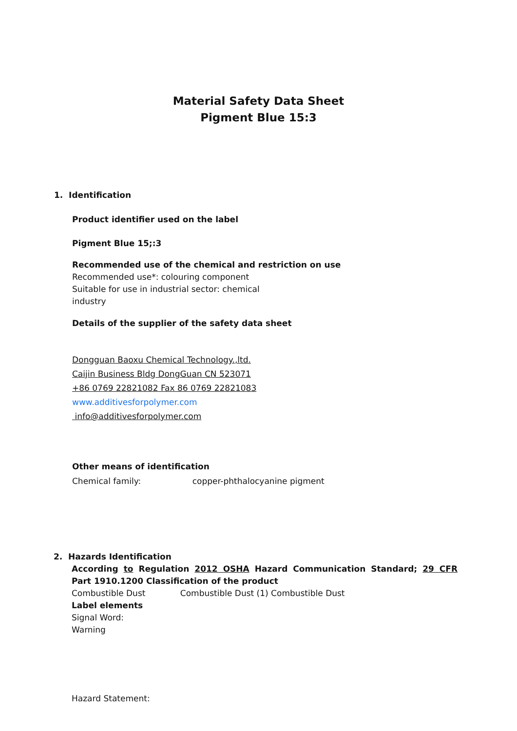Material Safety Data Sheet
Pigment Blue 15:3
1. Identification
Product identifier used on the label
Pigment Blue 15;:3
Recommended use of the chemical and restriction on use
Recommended use*: colouring component
Suitable for use in industrial sector: chemical
industry
Details of the supplier of the safety data sheet
Dongguan Baoxu Chemical Technology.,ltd.
Caijin Business Bldg DongGuan CN 523071
+86 0769 22821082 Fax 86 0769 22821083
www.additivesforpolymer.com
info@additivesforpolymer.com
Other means of identification
Chemical family: copper-phthalocyanine pigment
2. Hazards Identification
According to Regulation 2012 OSHA Hazard Communication Standard; 29 CFR Part 1910.1200 Classification of the product
Combustible Dust Combustible Dust (1) Combustible Dust
Label elements
Signal Word:
Warning
Hazard Statement: